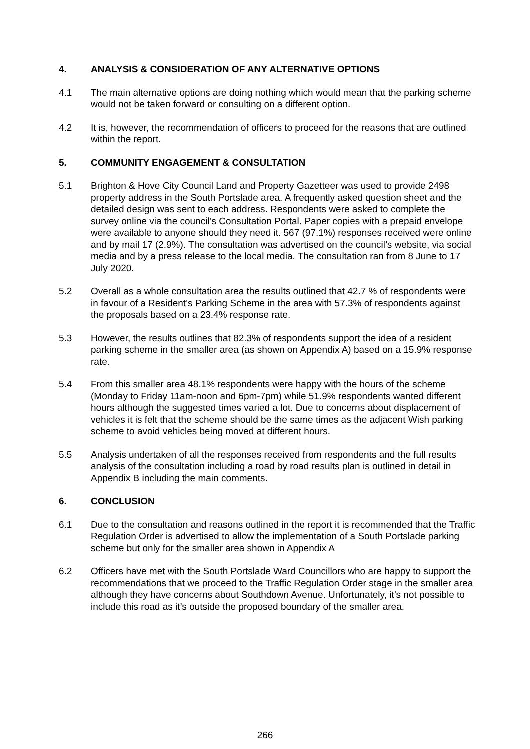4. ANALYSIS & CONSIDERATION OF ANY ALTERNATIVE OPTIONS
4.1 The main alternative options are doing nothing which would mean that the parking scheme would not be taken forward or consulting on a different option.
4.2 It is, however, the recommendation of officers to proceed for the reasons that are outlined within the report.
5. COMMUNITY ENGAGEMENT & CONSULTATION
5.1 Brighton & Hove City Council Land and Property Gazetteer was used to provide 2498 property address in the South Portslade area. A frequently asked question sheet and the detailed design was sent to each address. Respondents were asked to complete the survey online via the council’s Consultation Portal. Paper copies with a prepaid envelope were available to anyone should they need it. 567 (97.1%) responses received were online and by mail 17 (2.9%). The consultation was advertised on the council’s website, via social media and by a press release to the local media. The consultation ran from 8 June to 17 July 2020.
5.2 Overall as a whole consultation area the results outlined that 42.7 % of respondents were in favour of a Resident’s Parking Scheme in the area with 57.3% of respondents against the proposals based on a 23.4% response rate.
5.3 However, the results outlines that 82.3% of respondents support the idea of a resident parking scheme in the smaller area (as shown on Appendix A) based on a 15.9% response rate.
5.4 From this smaller area 48.1% respondents were happy with the hours of the scheme (Monday to Friday 11am-noon and 6pm-7pm) while 51.9% respondents wanted different hours although the suggested times varied a lot. Due to concerns about displacement of vehicles it is felt that the scheme should be the same times as the adjacent Wish parking scheme to avoid vehicles being moved at different hours.
5.5 Analysis undertaken of all the responses received from respondents and the full results analysis of the consultation including a road by road results plan is outlined in detail in Appendix B including the main comments.
6. CONCLUSION
6.1 Due to the consultation and reasons outlined in the report it is recommended that the Traffic Regulation Order is advertised to allow the implementation of a South Portslade parking scheme but only for the smaller area shown in Appendix A
6.2 Officers have met with the South Portslade Ward Councillors who are happy to support the recommendations that we proceed to the Traffic Regulation Order stage in the smaller area although they have concerns about Southdown Avenue. Unfortunately, it’s not possible to include this road as it’s outside the proposed boundary of the smaller area.
266